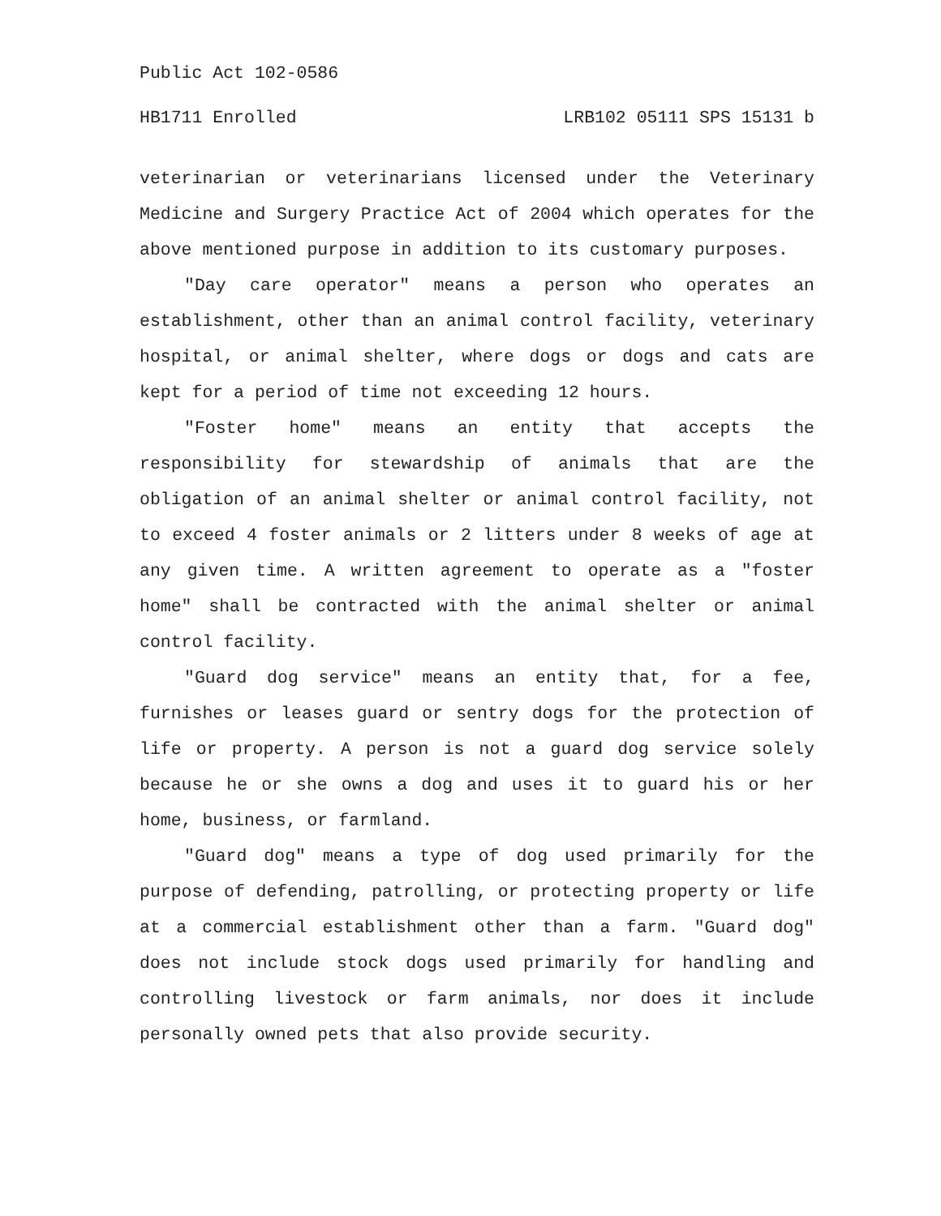Public Act 102-0586
HB1711 Enrolled LRB102 05111 SPS 15131 b
veterinarian or veterinarians licensed under the Veterinary Medicine and Surgery Practice Act of 2004 which operates for the above mentioned purpose in addition to its customary purposes.
"Day care operator" means a person who operates an establishment, other than an animal control facility, veterinary hospital, or animal shelter, where dogs or dogs and cats are kept for a period of time not exceeding 12 hours.
"Foster home" means an entity that accepts the responsibility for stewardship of animals that are the obligation of an animal shelter or animal control facility, not to exceed 4 foster animals or 2 litters under 8 weeks of age at any given time. A written agreement to operate as a "foster home" shall be contracted with the animal shelter or animal control facility.
"Guard dog service" means an entity that, for a fee, furnishes or leases guard or sentry dogs for the protection of life or property. A person is not a guard dog service solely because he or she owns a dog and uses it to guard his or her home, business, or farmland.
"Guard dog" means a type of dog used primarily for the purpose of defending, patrolling, or protecting property or life at a commercial establishment other than a farm. "Guard dog" does not include stock dogs used primarily for handling and controlling livestock or farm animals, nor does it include personally owned pets that also provide security.